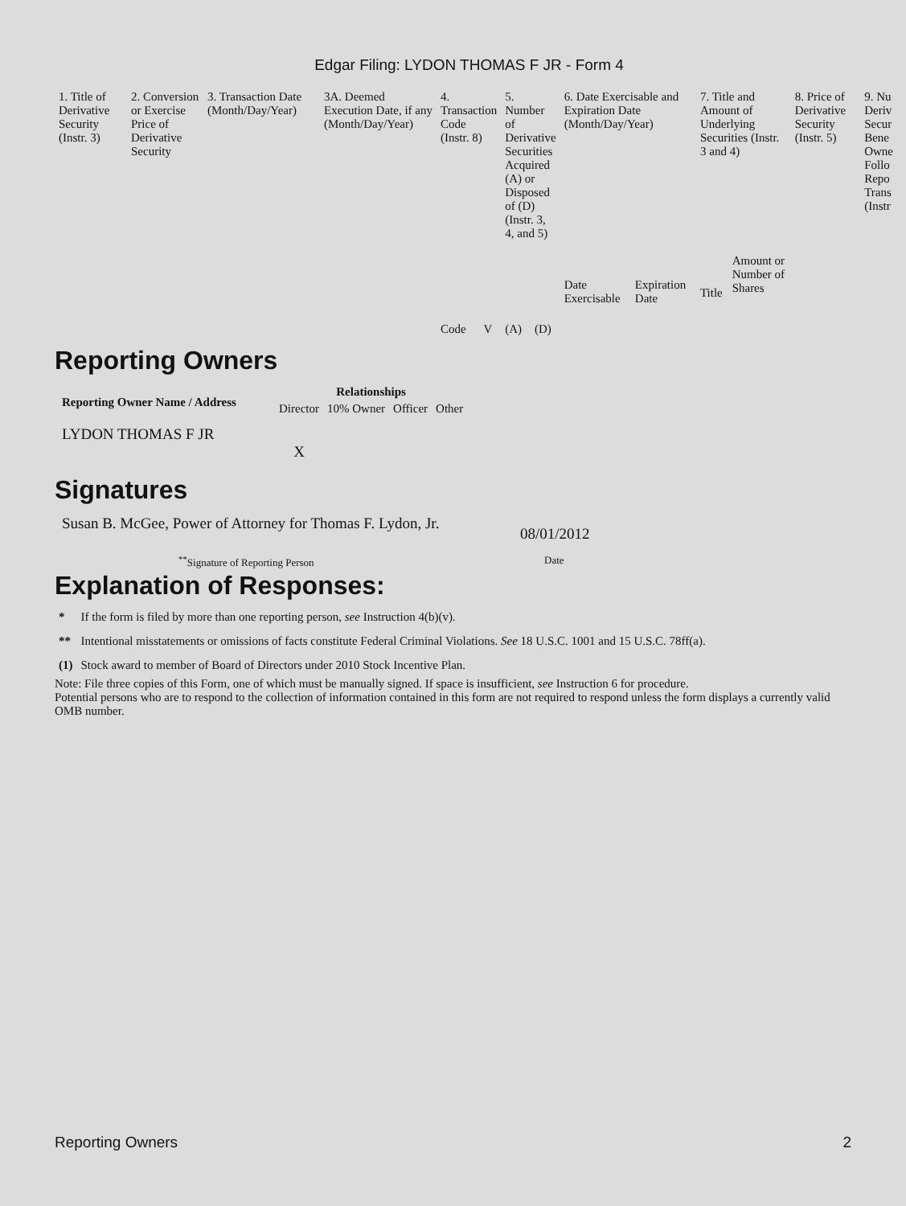Edgar Filing: LYDON THOMAS F JR - Form 4
| 1. Title of Derivative Security (Instr. 3) | 2. Conversion or Exercise Price of Derivative Security | 3. Transaction Date (Month/Day/Year) | 3A. Deemed Execution Date, if any (Month/Day/Year) | 4. Transaction Code (Instr. 8) | | 5. Number of Derivative Securities Acquired (A) or Disposed of (D) (Instr. 3, 4, and 5) | | 6. Date Exercisable and Expiration Date (Month/Day/Year) | | 7. Title and Amount of Underlying Securities (Instr. 3 and 4) | | 8. Price of Derivative Security (Instr. 5) | 9. Nu Deriv Secur Bene Owne Follo Repo Trans (Instr |
| | | | | Code | V | (A) | (D) | Date Exercisable | Expiration Date | Title | Amount or Number of Shares | | |
Reporting Owners
| Reporting Owner Name / Address | Relationships | | | |
| --- | --- | --- | --- | --- |
| | Director | 10% Owner | Officer | Other |
| LYDON THOMAS F JR | X | | | |
Signatures
| Susan B. McGee, Power of Attorney for Thomas F. Lydon, Jr. | 08/01/2012 |
| <sup>**</sup> Signature of Reporting Person | Date |
Explanation of Responses:
| * | If the form is filed by more than one reporting person, see Instruction 4(b)(v). |
| ** | Intentional misstatements or omissions of facts constitute Federal Criminal Violations. See 18 U.S.C. 1001 and 15 U.S.C. 78ff(a). |
| (1) | Stock award to member of Board of Directors under 2010 Stock Incentive Plan. |
Note: File three copies of this Form, one of which must be manually signed. If space is insufficient, see Instruction 6 for procedure.
Potential persons who are to respond to the collection of information contained in this form are not required to respond unless the form displays a currently valid OMB number.
Reporting Owners 2